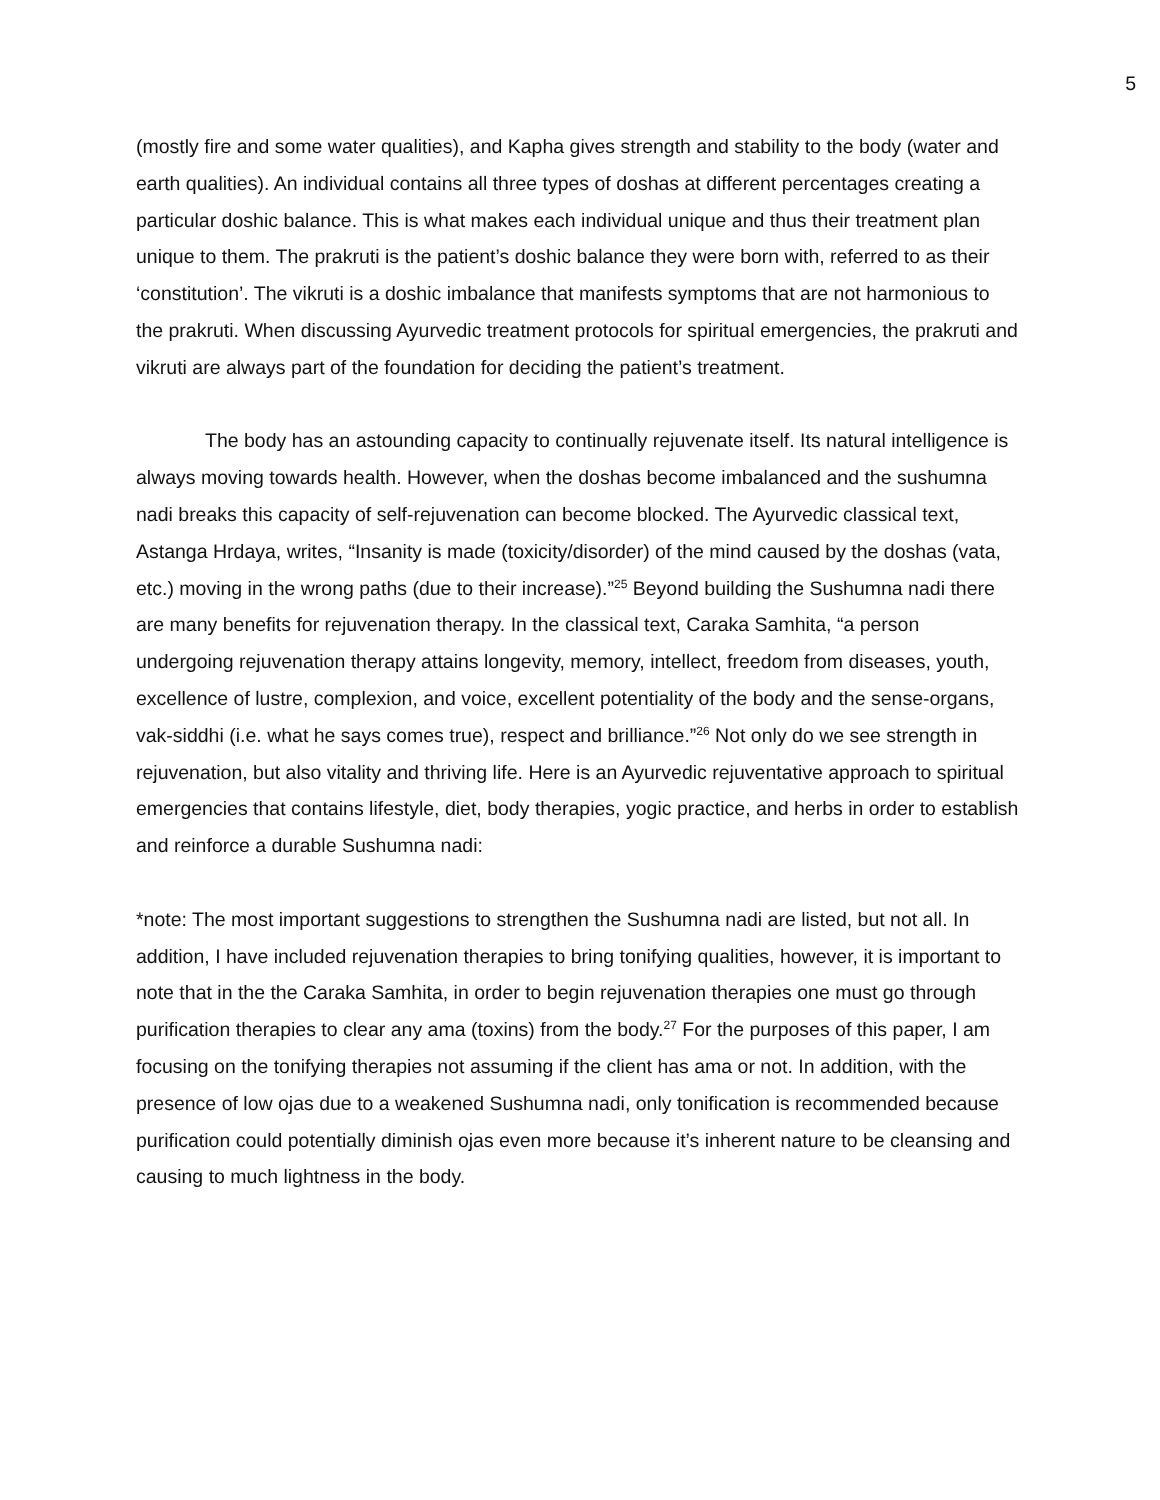5
(mostly fire and some water qualities), and Kapha gives strength and stability to the body (water and earth qualities). An individual contains all three types of doshas at different percentages creating a particular doshic balance. This is what makes each individual unique and thus their treatment plan unique to them. The prakruti is the patient’s doshic balance they were born with, referred to as their ‘constitution’. The vikruti is a doshic imbalance that manifests symptoms that are not harmonious to the prakruti. When discussing Ayurvedic treatment protocols for spiritual emergencies, the prakruti and vikruti are always part of the foundation for deciding the patient’s treatment.
The body has an astounding capacity to continually rejuvenate itself. Its natural intelligence is always moving towards health. However, when the doshas become imbalanced and the sushumna nadi breaks this capacity of self-rejuvenation can become blocked. The Ayurvedic classical text, Astanga Hrdaya, writes, “Insanity is made (toxicity/disorder) of the mind caused by the doshas (vata, etc.) moving in the wrong paths (due to their increase).”<sup>25</sup> Beyond building the Sushumna nadi there are many benefits for rejuvenation therapy. In the classical text, Caraka Samhita, “a person undergoing rejuvenation therapy attains longevity, memory, intellect, freedom from diseases, youth, excellence of lustre, complexion, and voice, excellent potentiality of the body and the sense-organs, vak-siddhi (i.e. what he says comes true), respect and brilliance.”<sup>26</sup> Not only do we see strength in rejuvenation, but also vitality and thriving life. Here is an Ayurvedic rejuventative approach to spiritual emergencies that contains lifestyle, diet, body therapies, yogic practice, and herbs in order to establish and reinforce a durable Sushumna nadi:
*note: The most important suggestions to strengthen the Sushumna nadi are listed, but not all. In addition, I have included rejuvenation therapies to bring tonifying qualities, however, it is important to note that in the the Caraka Samhita, in order to begin rejuvenation therapies one must go through purification therapies to clear any ama (toxins) from the body.<sup>27</sup> For the purposes of this paper, I am focusing on the tonifying therapies not assuming if the client has ama or not. In addition, with the presence of low ojas due to a weakened Sushumna nadi, only tonification is recommended because purification could potentially diminish ojas even more because it’s inherent nature to be cleansing and causing to much lightness in the body.